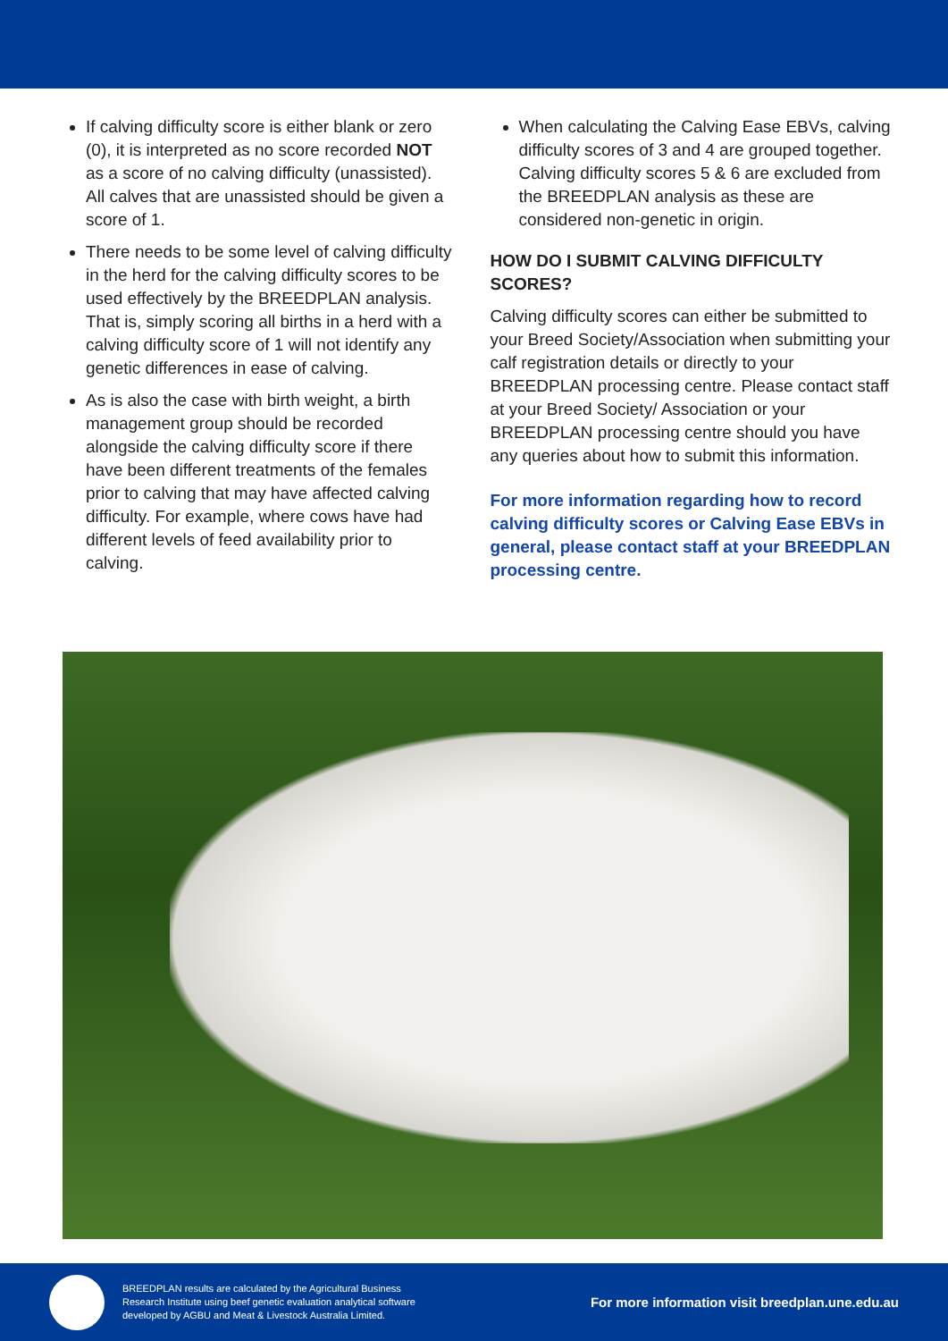If calving difficulty score is either blank or zero (0), it is interpreted as no score recorded NOT as a score of no calving difficulty (unassisted). All calves that are unassisted should be given a score of 1.
There needs to be some level of calving difficulty in the herd for the calving difficulty scores to be used effectively by the BREEDPLAN analysis. That is, simply scoring all births in a herd with a calving difficulty score of 1 will not identify any genetic differences in ease of calving.
As is also the case with birth weight, a birth management group should be recorded alongside the calving difficulty score if there have been different treatments of the females prior to calving that may have affected calving difficulty. For example, where cows have had different levels of feed availability prior to calving.
When calculating the Calving Ease EBVs, calving difficulty scores of 3 and 4 are grouped together. Calving difficulty scores 5 & 6 are excluded from the BREEDPLAN analysis as these are considered non-genetic in origin.
HOW DO I SUBMIT CALVING DIFFICULTY SCORES?
Calving difficulty scores can either be submitted to your Breed Society/Association when submitting your calf registration details or directly to your BREEDPLAN processing centre. Please contact staff at your Breed Society/ Association or your BREEDPLAN processing centre should you have any queries about how to submit this information.
For more information regarding how to record calving difficulty scores or Calving Ease EBVs in general, please contact staff at your BREEDPLAN processing centre.
BREEDPLAN results are calculated by the Agricultural Business Research Institute using beef genetic evaluation analytical software developed by AGBU and Meat & Livestock Australia Limited.
For more information visit breedplan.une.edu.au